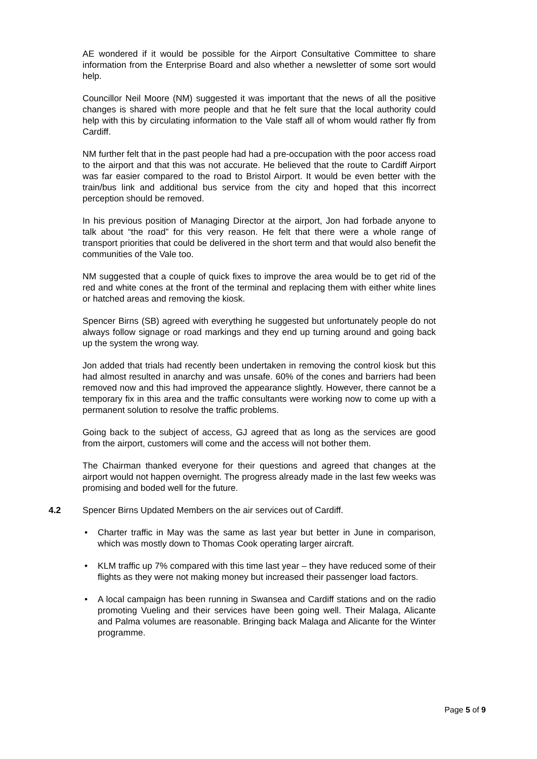AE wondered if it would be possible for the Airport Consultative Committee to share information from the Enterprise Board and also whether a newsletter of some sort would help.
Councillor Neil Moore (NM) suggested it was important that the news of all the positive changes is shared with more people and that he felt sure that the local authority could help with this by circulating information to the Vale staff all of whom would rather fly from Cardiff.
NM further felt that in the past people had had a pre-occupation with the poor access road to the airport and that this was not accurate. He believed that the route to Cardiff Airport was far easier compared to the road to Bristol Airport. It would be even better with the train/bus link and additional bus service from the city and hoped that this incorrect perception should be removed.
In his previous position of Managing Director at the airport, Jon had forbade anyone to talk about “the road” for this very reason. He felt that there were a whole range of transport priorities that could be delivered in the short term and that would also benefit the communities of the Vale too.
NM suggested that a couple of quick fixes to improve the area would be to get rid of the red and white cones at the front of the terminal and replacing them with either white lines or hatched areas and removing the kiosk.
Spencer Birns (SB) agreed with everything he suggested but unfortunately people do not always follow signage or road markings and they end up turning around and going back up the system the wrong way.
Jon added that trials had recently been undertaken in removing the control kiosk but this had almost resulted in anarchy and was unsafe. 60% of the cones and barriers had been removed now and this had improved the appearance slightly. However, there cannot be a temporary fix in this area and the traffic consultants were working now to come up with a permanent solution to resolve the traffic problems.
Going back to the subject of access, GJ agreed that as long as the services are good from the airport, customers will come and the access will not bother them.
The Chairman thanked everyone for their questions and agreed that changes at the airport would not happen overnight. The progress already made in the last few weeks was promising and boded well for the future.
4.2 Spencer Birns Updated Members on the air services out of Cardiff.
• Charter traffic in May was the same as last year but better in June in comparison, which was mostly down to Thomas Cook operating larger aircraft.
• KLM traffic up 7% compared with this time last year – they have reduced some of their flights as they were not making money but increased their passenger load factors.
• A local campaign has been running in Swansea and Cardiff stations and on the radio promoting Vueling and their services have been going well. Their Malaga, Alicante and Palma volumes are reasonable. Bringing back Malaga and Alicante for the Winter programme.
Page 5 of 9